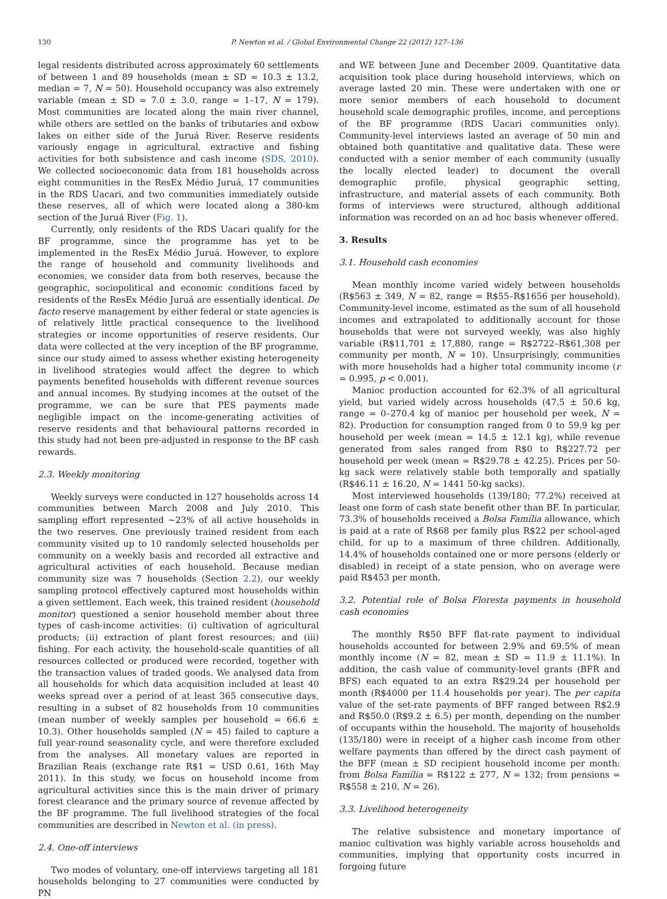130 P. Newton et al. / Global Environmental Change 22 (2012) 127–136
legal residents distributed across approximately 60 settlements of between 1 and 89 households (mean ± SD = 10.3 ± 13.2, median = 7, N = 50). Household occupancy was also extremely variable (mean ± SD = 7.0 ± 3.0, range = 1–17, N = 179). Most communities are located along the main river channel, while others are settled on the banks of tributaries and oxbow lakes on either side of the Juruá River. Reserve residents variously engage in agricultural, extractive and fishing activities for both subsistence and cash income (SDS, 2010). We collected socioeconomic data from 181 households across eight communities in the ResEx Médio Juruá, 17 communities in the RDS Uacari, and two communities immediately outside these reserves, all of which were located along a 380-km section of the Juruá River (Fig. 1).
Currently, only residents of the RDS Uacari qualify for the BF programme, since the programme has yet to be implemented in the ResEx Médio Juruá. However, to explore the range of household and community livelihoods and economies, we consider data from both reserves, because the geographic, sociopolitical and economic conditions faced by residents of the ResEx Médio Juruá are essentially identical. De facto reserve management by either federal or state agencies is of relatively little practical consequence to the livelihood strategies or income opportunities of reserve residents. Our data were collected at the very inception of the BF programme, since our study aimed to assess whether existing heterogeneity in livelihood strategies would affect the degree to which payments benefited households with different revenue sources and annual incomes. By studying incomes at the outset of the programme, we can be sure that PES payments made negligible impact on the income-generating activities of reserve residents and that behavioural patterns recorded in this study had not been pre-adjusted in response to the BF cash rewards.
2.3. Weekly monitoring
Weekly surveys were conducted in 127 households across 14 communities between March 2008 and July 2010. This sampling effort represented ∼23% of all active households in the two reserves. One previously trained resident from each community visited up to 10 randomly selected households per community on a weekly basis and recorded all extractive and agricultural activities of each household. Because median community size was 7 households (Section 2.2), our weekly sampling protocol effectively captured most households within a given settlement. Each week, this trained resident (household monitor) questioned a senior household member about three types of cash-income activities: (i) cultivation of agricultural products; (ii) extraction of plant forest resources; and (iii) fishing. For each activity, the household-scale quantities of all resources collected or produced were recorded, together with the transaction values of traded goods. We analysed data from all households for which data acquisition included at least 40 weeks spread over a period of at least 365 consecutive days, resulting in a subset of 82 households from 10 communities (mean number of weekly samples per household = 66.6 ± 10.3). Other households sampled (N = 45) failed to capture a full year-round seasonality cycle, and were therefore excluded from the analyses. All monetary values are reported in Brazilian Reais (exchange rate R$1 = USD 0.61, 16th May 2011). In this study, we focus on household income from agricultural activities since this is the main driver of primary forest clearance and the primary source of revenue affected by the BF programme. The full livelihood strategies of the focal communities are described in Newton et al. (in press).
2.4. One-off interviews
Two modes of voluntary, one-off interviews targeting all 181 households belonging to 27 communities were conducted by PN
and WE between June and December 2009. Quantitative data acquisition took place during household interviews, which on average lasted 20 min. These were undertaken with one or more senior members of each household to document household scale demographic profiles, income, and perceptions of the BF programme (RDS Uacari communities only). Community-level interviews lasted an average of 50 min and obtained both quantitative and qualitative data. These were conducted with a senior member of each community (usually the locally elected leader) to document the overall demographic profile, physical geographic setting, infrastructure, and material assets of each community. Both forms of interviews were structured, although additional information was recorded on an ad hoc basis whenever offered.
3. Results
3.1. Household cash economies
Mean monthly income varied widely between households (R$563 ± 349, N = 82, range = R$55–R$1656 per household). Community-level income, estimated as the sum of all household incomes and extrapolated to additionally account for those households that were not surveyed weekly, was also highly variable (R$11,701 ± 17,880, range = R$2722–R$61,308 per community per month, N = 10). Unsurprisingly, communities with more households had a higher total community income (r = 0.995, p < 0.001).
Manioc production accounted for 62.3% of all agricultural yield, but varied widely across households (47.5 ± 50.6 kg, range = 0–270.4 kg of manioc per household per week, N = 82). Production for consumption ranged from 0 to 59.9 kg per household per week (mean = 14.5 ± 12.1 kg), while revenue generated from sales ranged from R$0 to R$227.72 per household per week (mean = R$29.78 ± 42.25). Prices per 50-kg sack were relatively stable both temporally and spatially (R$46.11 ± 16.20, N = 1441 50-kg sacks).
Most interviewed households (139/180; 77.2%) received at least one form of cash state benefit other than BF. In particular, 73.3% of households received a Bolsa Família allowance, which is paid at a rate of R$68 per family plus R$22 per school-aged child, for up to a maximum of three children. Additionally, 14.4% of households contained one or more persons (elderly or disabled) in receipt of a state pension, who on average were paid R$453 per month.
3.2. Potential role of Bolsa Floresta payments in household cash economies
The monthly R$50 BFF flat-rate payment to individual households accounted for between 2.9% and 69.5% of mean monthly income (N = 82, mean ± SD = 11.9 ± 11.1%). In addition, the cash value of community-level grants (BFR and BFS) each equated to an extra R$29.24 per household per month (R$4000 per 11.4 households per year). The per capita value of the set-rate payments of BFF ranged between R$2.9 and R$50.0 (R$9.2 ± 6.5) per month, depending on the number of occupants within the household. The majority of households (135/180) were in receipt of a higher cash income from other welfare payments than offered by the direct cash payment of the BFF (mean ± SD recipient household income per month: from Bolsa Família = R$122 ± 277, N = 132; from pensions = R$558 ± 210, N = 26).
3.3. Livelihood heterogeneity
The relative subsistence and monetary importance of manioc cultivation was highly variable across households and communities, implying that opportunity costs incurred in forgoing future